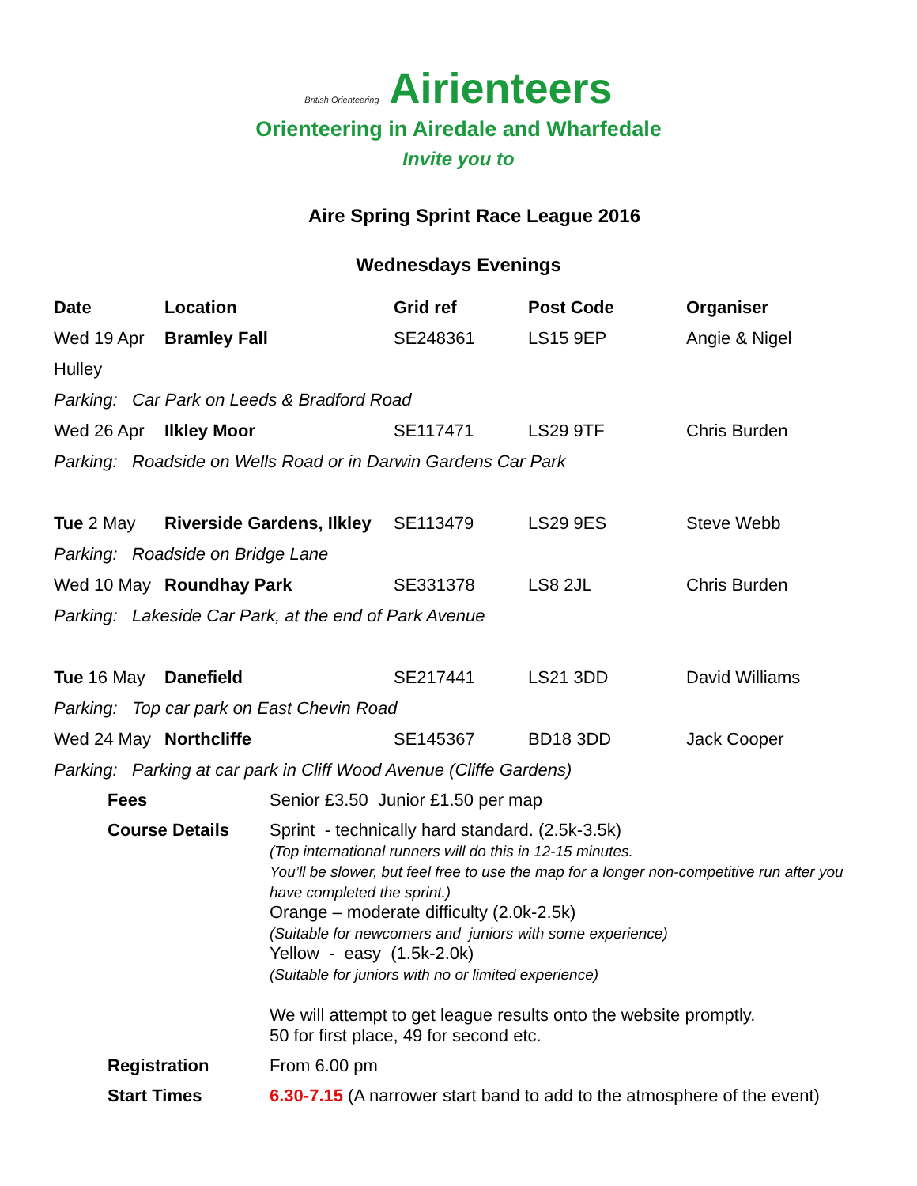British Orienteering Airienteers
Orienteering in Airedale and Wharfedale
Invite you to
Aire Spring Sprint Race League 2016
Wednesdays Evenings
| Date | Location | Grid ref | Post Code | Organiser |
| --- | --- | --- | --- | --- |
| Wed 19 Apr | Bramley Fall | SE248361 | LS15 9EP | Angie & Nigel |
| Hulley | | | | |
| Parking: Car Park on Leeds & Bradford Road | | | | |
| Wed 26 Apr | Ilkley Moor | SE117471 | LS29 9TF | Chris Burden |
| Parking: Roadside on Wells Road or in Darwin Gardens Car Park | | | | |
| Tue 2 May | Riverside Gardens, Ilkley | SE113479 | LS29 9ES | Steve Webb |
| Parking: Roadside on Bridge Lane | | | | |
| Wed 10 May | Roundhay Park | SE331378 | LS8 2JL | Chris Burden |
| Parking: Lakeside Car Park, at the end of Park Avenue | | | | |
| Tue 16 May | Danefield | SE217441 | LS21 3DD | David Williams |
| Parking: Top car park on East Chevin Road | | | | |
| Wed 24 May | Northcliffe | SE145367 | BD18 3DD | Jack Cooper |
| Parking: Parking at car park in Cliff Wood Avenue (Cliffe Gardens) | | | | |
| Fees | Senior £3.50 Junior £1.50 per map |
| Course Details | Sprint - technically hard standard. (2.5k-3.5k) (Top international runners will do this in 12-15 minutes. You’ll be slower, but feel free to use the map for a longer non-competitive run after you have completed the sprint.) Orange – moderate difficulty (2.0k-2.5k) (Suitable for newcomers and juniors with some experience) Yellow - easy (1.5k-2.0k) (Suitable for juniors with no or limited experience) We will attempt to get league results onto the website promptly. 50 for first place, 49 for second etc. |
| Registration | From 6.00 pm |
| Start Times | 6.30-7.15 (A narrower start band to add to the atmosphere of the event) |